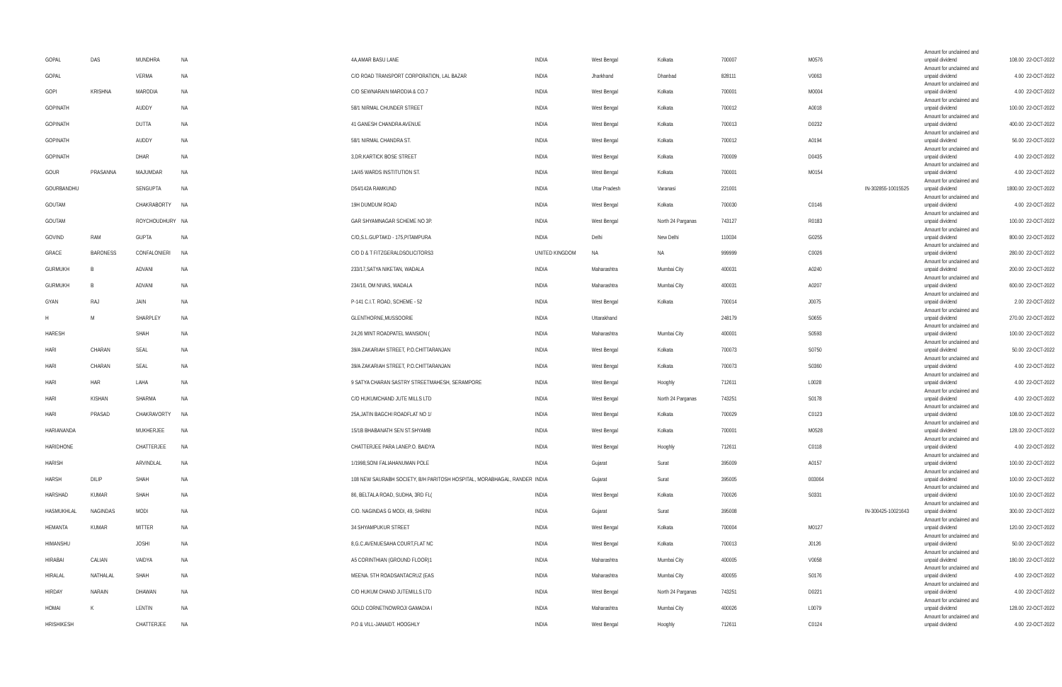| GOPAL | DAS | MUNDHRA | NA | 4A,AMAR BASU LANE | INDIA | West Bengal | Kolkata | 700007 | M0576 | | Amount for unclaimed and unpaid dividend | 108.00 | 22-OCT-2022 |
| GOPAL | | VERMA | NA | C/O ROAD TRANSPORT CORPORATION, LAL BAZAR | INDIA | Jharkhand | Dhanbad | 828111 | V0063 | | Amount for unclaimed and unpaid dividend | 4.00 | 22-OCT-2022 |
| GOPI | KRISHNA | MARODIA | NA | C/O SEWNARAIN MARODIA & CO.7 | INDIA | West Bengal | Kolkata | 700001 | M0004 | | Amount for unclaimed and unpaid dividend | 4.00 | 22-OCT-2022 |
| GOPINATH | | AUDDY | NA | 58/1 NIRMAL CHUNDER STREET | INDIA | West Bengal | Kolkata | 700012 | A0018 | | Amount for unclaimed and unpaid dividend | 100.00 | 22-OCT-2022 |
| GOPINATH | | DUTTA | NA | 41 GANESH CHANDRA AVENUE | INDIA | West Bengal | Kolkata | 700013 | D0232 | | Amount for unclaimed and unpaid dividend | 400.00 | 22-OCT-2022 |
| GOPINATH | | AUDDY | NA | 58/1 NIRMAL CHANDRA ST. | INDIA | West Bengal | Kolkata | 700012 | A0194 | | Amount for unclaimed and unpaid dividend | 56.00 | 22-OCT-2022 |
| GOPINATH | | DHAR | NA | 3,DR.KARTICK BOSE STREET | INDIA | West Bengal | Kolkata | 700009 | D0435 | | Amount for unclaimed and unpaid dividend | 4.00 | 22-OCT-2022 |
| GOUR | PRASANNA | MAJUMDAR | NA | 1A/45 WARDS INSTITUTION ST. | INDIA | West Bengal | Kolkata | 700001 | M0154 | | Amount for unclaimed and unpaid dividend | 4.00 | 22-OCT-2022 |
| GOURBANDHU | | SENGUPTA | NA | D54/142A RAMKUND | INDIA | Uttar Pradesh | Varanasi | 221001 | | IN-302855-10015525 | Amount for unclaimed and unpaid dividend | 1800.00 | 22-OCT-2022 |
| GOUTAM | | CHAKRABORTY | NA | 19H DUMDUM ROAD | INDIA | West Bengal | Kolkata | 700030 | C0146 | | Amount for unclaimed and unpaid dividend | 4.00 | 22-OCT-2022 |
| GOUTAM | | ROYCHOUDHURY | NA | GAR SHYAMNAGAR SCHEME NO 3P. | INDIA | West Bengal | North 24 Parganas | 743127 | R0183 | | Amount for unclaimed and unpaid dividend | 100.00 | 22-OCT-2022 |
| GOVIND | RAM | GUPTA | NA | C/O,S.L.GUPTAKD - 175,PITAMPURA | INDIA | Delhi | New Delhi | 110034 | G0255 | | Amount for unclaimed and unpaid dividend | 800.00 | 22-OCT-2022 |
| GRACE | BARONESS | CONFALONIERI | NA | C/O D & T FITZGERALDSOLICITORS3 | UNITED KINGDOM | NA | NA | 999999 | C0026 | | Amount for unclaimed and unpaid dividend | 280.00 | 22-OCT-2022 |
| GURMUKH | B | ADVANI | NA | 233/17,SATYA NIKETAN, WADALA | INDIA | Maharashtra | Mumbai City | 400031 | A0240 | | Amount for unclaimed and unpaid dividend | 200.00 | 22-OCT-2022 |
| GURMUKH | B | ADVANI | NA | 234/16, OM NIVAS, WADALA | INDIA | Maharashtra | Mumbai City | 400031 | A0207 | | Amount for unclaimed and unpaid dividend | 600.00 | 22-OCT-2022 |
| GYAN | RAJ | JAIN | NA | P-141 C.I.T. ROAD, SCHEME - 52 | INDIA | West Bengal | Kolkata | 700014 | J0075 | | Amount for unclaimed and unpaid dividend | 2.00 | 22-OCT-2022 |
| H | M | SHARPLEY | NA | GLENTHORNE,MUSSOORIE | INDIA | Uttarakhand | | 248179 | S0655 | | Amount for unclaimed and unpaid dividend | 270.00 | 22-OCT-2022 |
| HARESH | | SHAH | NA | 24,26 MINT ROADPATEL MANSION ( | INDIA | Maharashtra | Mumbai City | 400001 | S0593 | | Amount for unclaimed and unpaid dividend | 100.00 | 22-OCT-2022 |
| HARI | CHARAN | SEAL | NA | 39/A ZAKARIAH STREET, P.O.CHITTARANJAN | INDIA | West Bengal | Kolkata | 700073 | S0750 | | Amount for unclaimed and unpaid dividend | 50.00 | 22-OCT-2022 |
| HARI | CHARAN | SEAL | NA | 39/A ZAKARIAH STREET, P.O.CHITTARANJAN | INDIA | West Bengal | Kolkata | 700073 | S0360 | | Amount for unclaimed and unpaid dividend | 4.00 | 22-OCT-2022 |
| HARI | HAR | LAHA | NA | 9 SATYA CHARAN SASTRY STREETMAHESH, SERAMPORE | INDIA | West Bengal | Hooghly | 712611 | L0028 | | Amount for unclaimed and unpaid dividend | 4.00 | 22-OCT-2022 |
| HARI | KISHAN | SHARMA | NA | C/O HUKUMCHAND JUTE MILLS LTD | INDIA | West Bengal | North 24 Parganas | 743251 | S0178 | | Amount for unclaimed and unpaid dividend | 4.00 | 22-OCT-2022 |
| HARI | PRASAD | CHAKRAVORTY | NA | 25A,JATIN BAGCHI ROADFLAT NO 1/ | INDIA | West Bengal | Kolkata | 700029 | C0123 | | Amount for unclaimed and unpaid dividend | 108.00 | 22-OCT-2022 |
| HARIANANDA | | MUKHERJEE | NA | 15/1B BHABANATH SEN ST.SHYAMB | INDIA | West Bengal | Kolkata | 700001 | M0528 | | Amount for unclaimed and unpaid dividend | 128.00 | 22-OCT-2022 |
| HARIDHONE | | CHATTERJEE | NA | CHATTERJEE PARA LANEP.O. BAIDYA | INDIA | West Bengal | Hooghly | 712611 | C0118 | | Amount for unclaimed and unpaid dividend | 4.00 | 22-OCT-2022 |
| HARISH | | ARVINDLAL | NA | 1/1998,SONI FALIAHANUMAN POLE | INDIA | Gujarat | Surat | 395009 | A0157 | | Amount for unclaimed and unpaid dividend | 100.00 | 22-OCT-2022 |
| HARSH | DILIP | SHAH | NA | 108 NEW SAURABH SOCIETY, B/H PARITOSH HOSPITAL, MORABHAGAL, RANDER | INDIA | Gujarat | Surat | 395005 | 003064 | | Amount for unclaimed and unpaid dividend | 100.00 | 22-OCT-2022 |
| HARSHAD | KUMAR | SHAH | NA | 86, BELTALA ROAD, SUDHA, 3RD FL( | INDIA | West Bengal | Kolkata | 700026 | S0331 | | Amount for unclaimed and unpaid dividend | 100.00 | 22-OCT-2022 |
| HASMUKHLAL | NAGINDAS | MODI | NA | C/O. NAGINDAS G MODI, 49, SHRINI | INDIA | Gujarat | Surat | 395008 | | IN-300425-10021643 | Amount for unclaimed and unpaid dividend | 300.00 | 22-OCT-2022 |
| HEMANTA | KUMAR | MITTER | NA | 34 SHYAMPUKUR STREET | INDIA | West Bengal | Kolkata | 700004 | M0127 | | Amount for unclaimed and unpaid dividend | 120.00 | 22-OCT-2022 |
| HIMANSHU | | JOSHI | NA | 8,G.C.AVENUESAHA COURT,FLAT NC | INDIA | West Bengal | Kolkata | 700013 | J0126 | | Amount for unclaimed and unpaid dividend | 50.00 | 22-OCT-2022 |
| HIRABAI | CALIAN | VAIDYA | NA | A5 CORINTHIAN (GROUND FLOOR)1 | INDIA | Maharashtra | Mumbai City | 400005 | V0058 | | Amount for unclaimed and unpaid dividend | 180.00 | 22-OCT-2022 |
| HIRALAL | NATHALAL | SHAH | NA | MEENA. 5TH ROADSANTACRUZ (EAS | INDIA | Maharashtra | Mumbai City | 400055 | S0176 | | Amount for unclaimed and unpaid dividend | 4.00 | 22-OCT-2022 |
| HIRDAY | NARAIN | DHAWAN | NA | C/O HUKUM CHAND JUTEMILLS LTD | INDIA | West Bengal | North 24 Parganas | 743251 | D0221 | | Amount for unclaimed and unpaid dividend | 4.00 | 22-OCT-2022 |
| HOMAI | K | LENTIN | NA | GOLD CORNETNOWROJI GAMADIA I | INDIA | Maharashtra | Mumbai City | 400026 | L0079 | | Amount for unclaimed and unpaid dividend | 128.00 | 22-OCT-2022 |
| HRISHIKESH | | CHATTERJEE | NA | P.O & VILL-JANAIDT. HOOGHLY | INDIA | West Bengal | Hooghly | 712611 | C0124 | | Amount for unclaimed and unpaid dividend | 4.00 | 22-OCT-2022 |